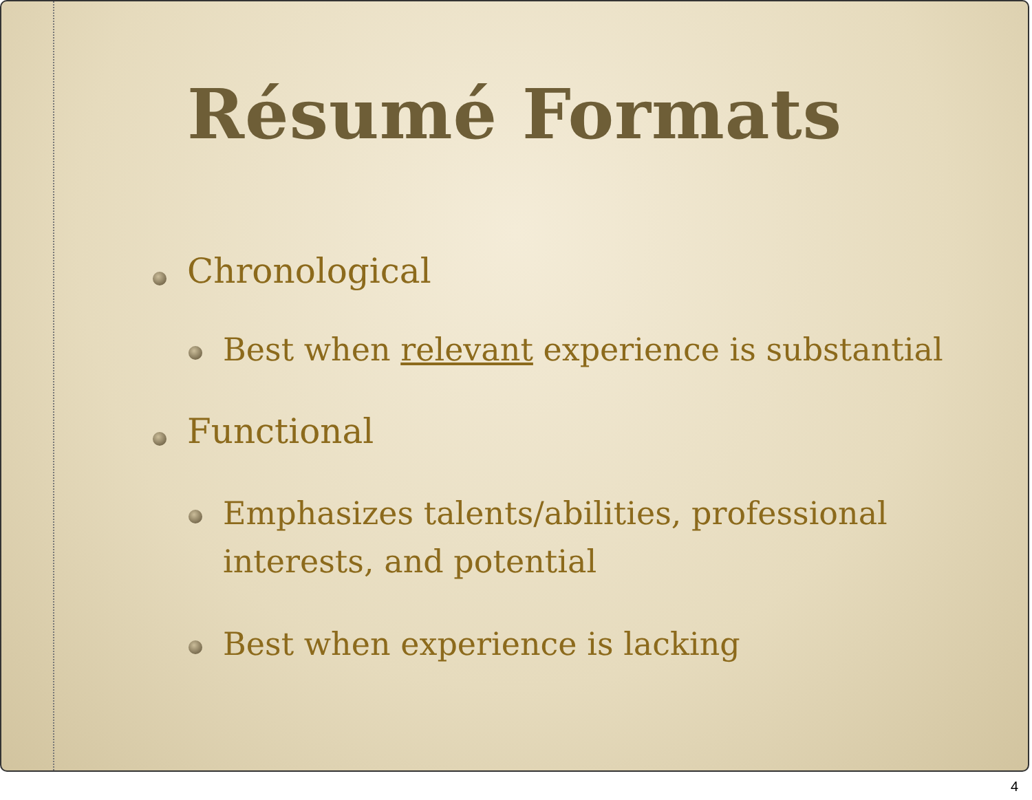Résumé Formats
Chronological
Best when relevant experience is substantial
Functional
Emphasizes talents/abilities, professional interests, and potential
Best when experience is lacking
4